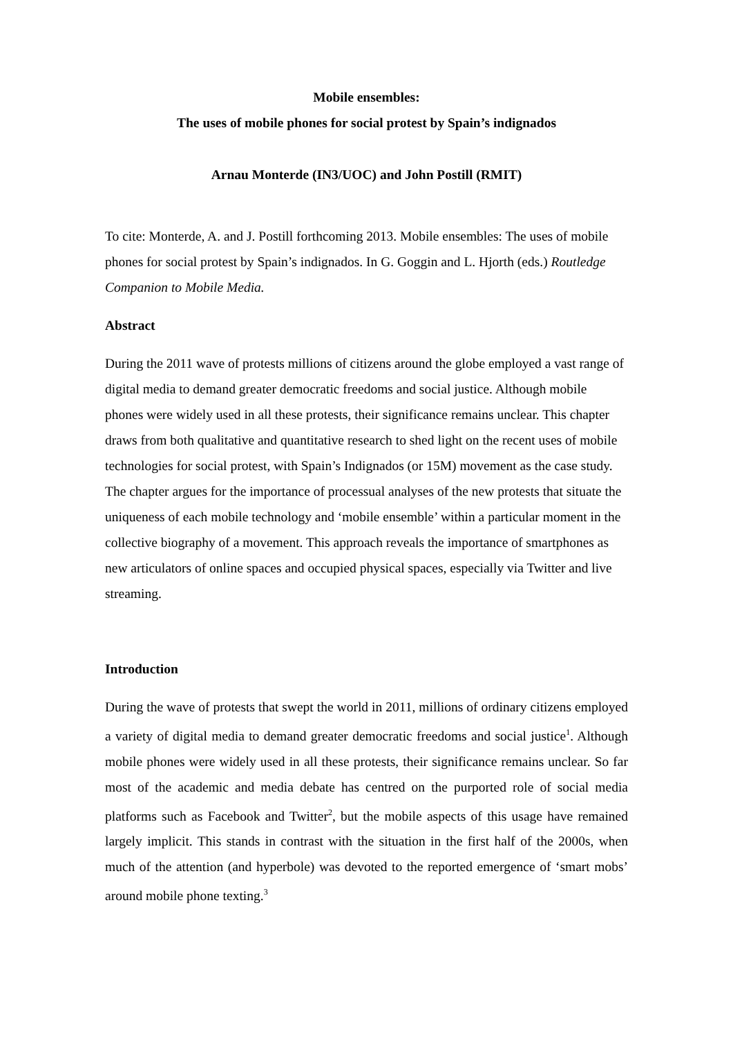Mobile ensembles:
The uses of mobile phones for social protest by Spain’s indignados
Arnau Monterde (IN3/UOC) and John Postill (RMIT)
To cite: Monterde, A. and J. Postill forthcoming 2013. Mobile ensembles: The uses of mobile phones for social protest by Spain’s indignados. In G. Goggin and L. Hjorth (eds.) Routledge Companion to Mobile Media.
Abstract
During the 2011 wave of protests millions of citizens around the globe employed a vast range of digital media to demand greater democratic freedoms and social justice. Although mobile phones were widely used in all these protests, their significance remains unclear. This chapter draws from both qualitative and quantitative research to shed light on the recent uses of mobile technologies for social protest, with Spain’s Indignados (or 15M) movement as the case study. The chapter argues for the importance of processual analyses of the new protests that situate the uniqueness of each mobile technology and ‘mobile ensemble’ within a particular moment in the collective biography of a movement. This approach reveals the importance of smartphones as new articulators of online spaces and occupied physical spaces, especially via Twitter and live streaming.
Introduction
During the wave of protests that swept the world in 2011, millions of ordinary citizens employed a variety of digital media to demand greater democratic freedoms and social justice<sup>1</sup>. Although mobile phones were widely used in all these protests, their significance remains unclear. So far most of the academic and media debate has centred on the purported role of social media platforms such as Facebook and Twitter<sup>2</sup>, but the mobile aspects of this usage have remained largely implicit. This stands in contrast with the situation in the first half of the 2000s, when much of the attention (and hyperbole) was devoted to the reported emergence of ‘smart mobs’ around mobile phone texting.<sup>3</sup>